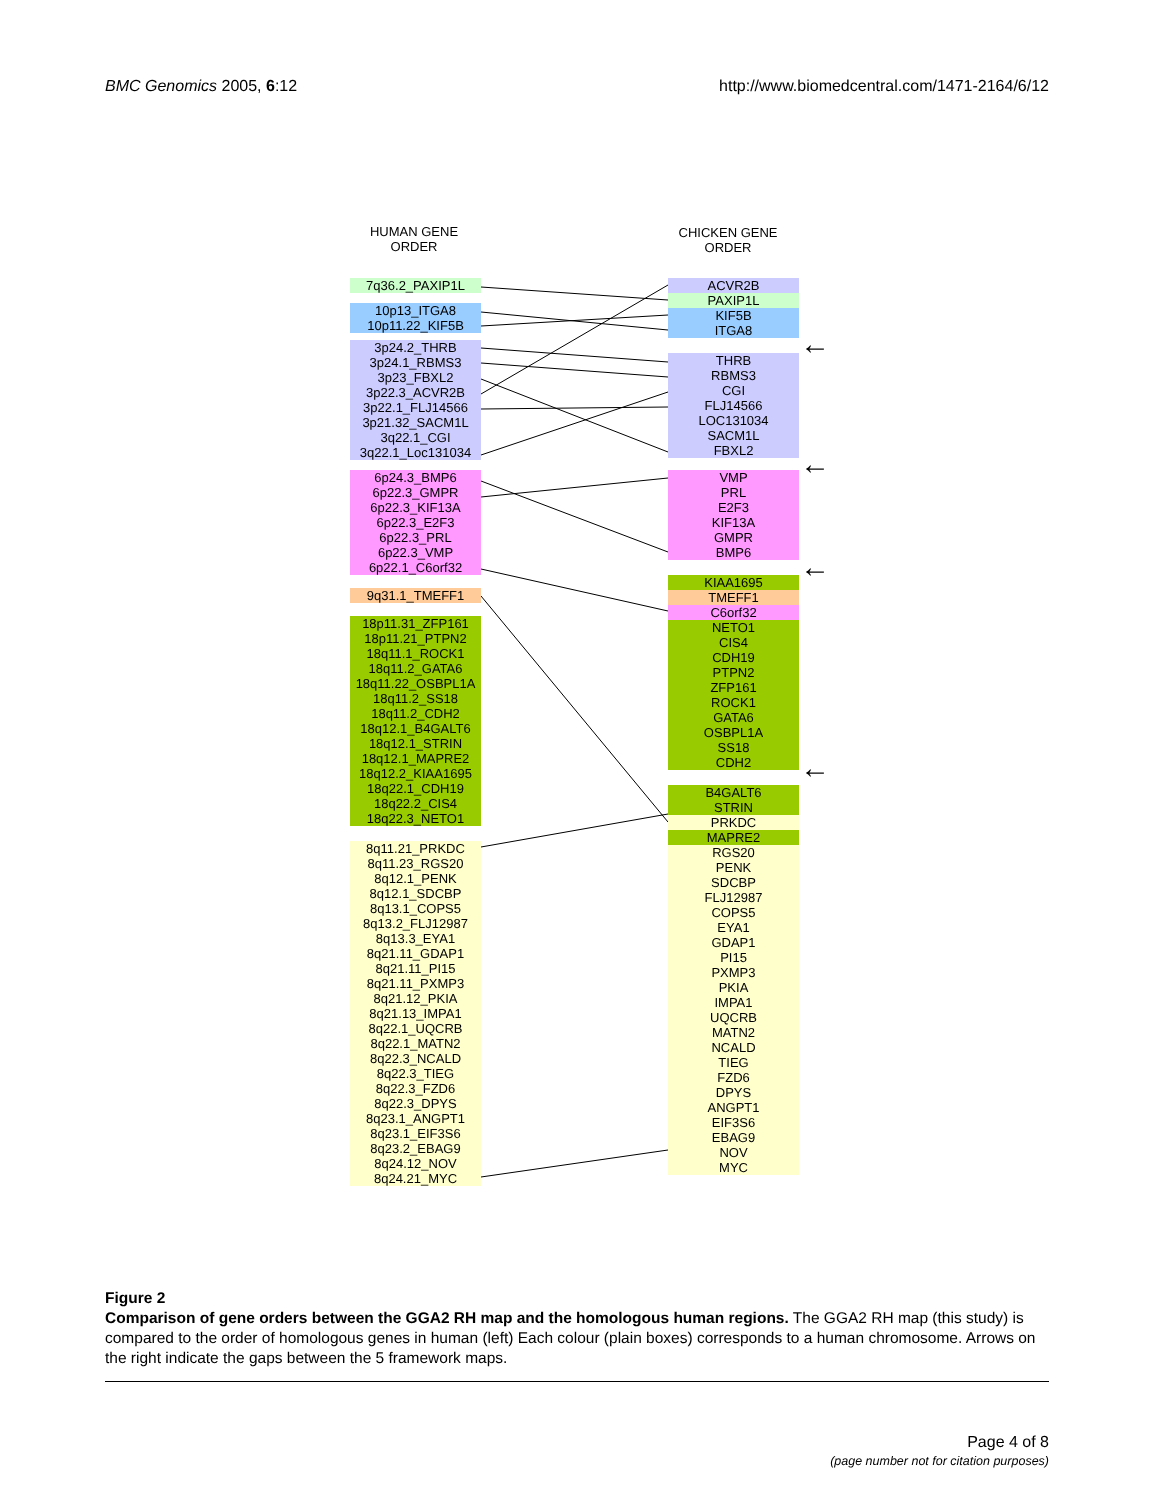BMC Genomics 2005, 6:12 http://www.biomedcentral.com/1471-2164/6/12
HUMAN GENE
ORDER
CHICKEN GENE
ORDER
7q36.2_PAXIP1L
10p13_ITGA8
10p11.22_KIF5B
3p24.2_THRB
3p24.1_RBMS3
3p23_FBXL2
3p22.3_ACVR2B
3p22.1_FLJ14566
3p21.32_SACM1L
3q22.1_CGI
3q22.1_Loc131034
6p24.3_BMP6
6p22.3_GMPR
6p22.3_KIF13A
6p22.3_E2F3
6p22.3_PRL
6p22.3_VMP
6p22.1_C6orf32
9q31.1_TMEFF1
18p11.31_ZFP161
18p11.21_PTPN2
18q11.1_ROCK1
18q11.2_GATA6
18q11.22_OSBPL1A
18q11.2_SS18
18q11.2_CDH2
18q12.1_B4GALT6
18q12.1_STRIN
18q12.1_MAPRE2
18q12.2_KIAA1695
18q22.1_CDH19
18q22.2_CIS4
18q22.3_NETO1
8q11.21_PRKDC
8q11.23_RGS20
8q12.1_PENK
8q12.1_SDCBP
8q13.1_COPS5
8q13.2_FLJ12987
8q13.3_EYA1
8q21.11_GDAP1
8q21.11_PI15
8q21.11_PXMP3
8q21.12_PKIA
8q21.13_IMPA1
8q22.1_UQCRB
8q22.1_MATN2
8q22.3_NCALD
8q22.3_TIEG
8q22.3_FZD6
8q22.3_DPYS
8q23.1_ANGPT1
8q23.1_EIF3S6
8q23.2_EBAG9
8q24.12_NOV
8q24.21_MYC
ACVR2B
PAXIP1L
KIF5B
ITGA8
THRB
RBMS3
CGI
FLJ14566
LOC131034
SACM1L
FBXL2
VMP
PRL
E2F3
KIF13A
GMPR
BMP6
KIAA1695
TMEFF1
C6orf32
NETO1
CIS4
CDH19
PTPN2
ZFP161
ROCK1
GATA6
OSBPL1A
SS18
CDH2
B4GALT6
STRIN
PRKDC
MAPRE2
RGS20
PENK
SDCBP
FLJ12987
COPS5
EYA1
GDAP1
PI15
PXMP3
PKIA
IMPA1
UQCRB
MATN2
NCALD
TIEG
FZD6
DPYS
ANGPT1
EIF3S6
EBAG9
NOV
MYC
←
←
←
←
Figure 2
Comparison of gene orders between the GGA2 RH map and the homologous human regions. The GGA2 RH map (this study) is compared to the order of homologous genes in human (left) Each colour (plain boxes) corresponds to a human chromosome. Arrows on the right indicate the gaps between the 5 framework maps.
Page 4 of 8
(page number not for citation purposes)